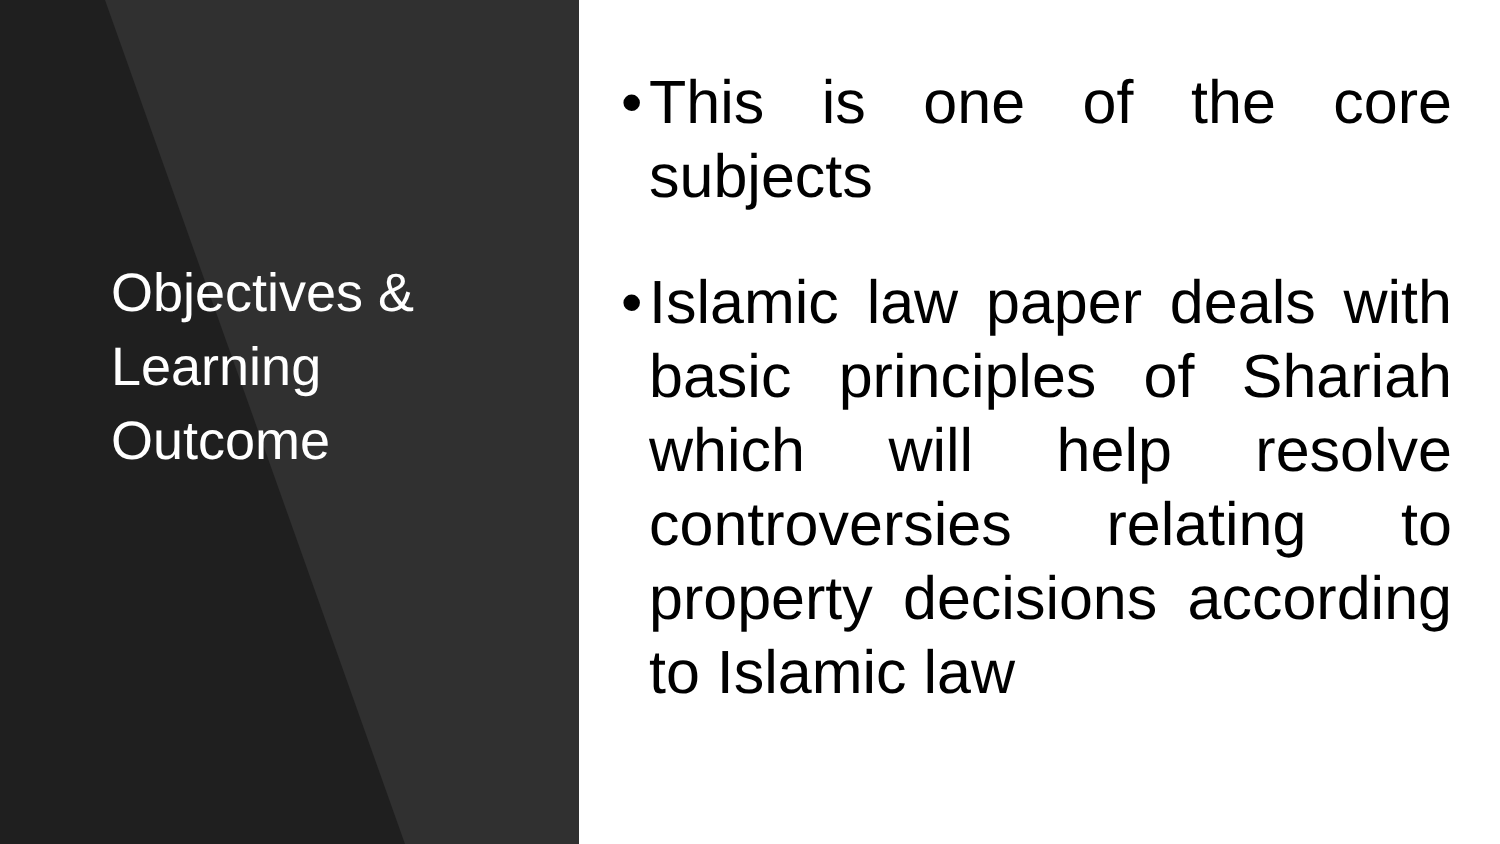Objectives &
Learning
Outcome
• This is one of the core subjects
• Islamic law paper deals with basic principles of Shariah which will help resolve controversies relating to property decisions according to Islamic law